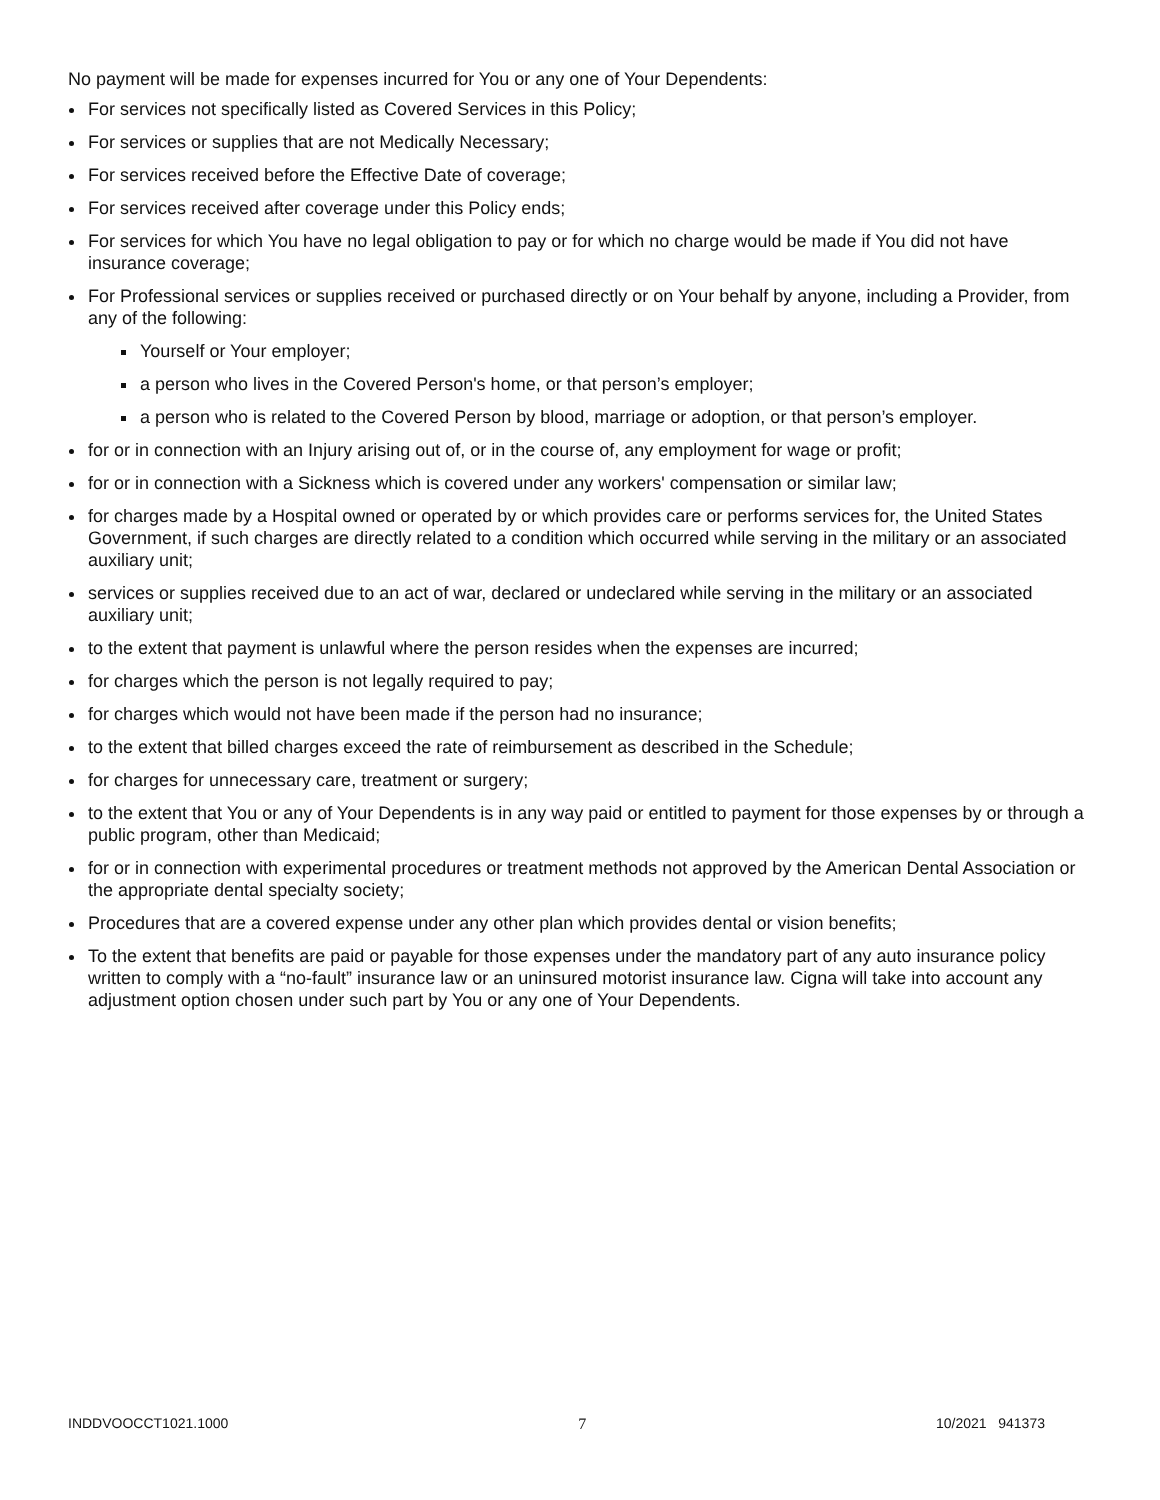No payment will be made for expenses incurred for You or any one of Your Dependents:
For services not specifically listed as Covered Services in this Policy;
For services or supplies that are not Medically Necessary;
For services received before the Effective Date of coverage;
For services received after coverage under this Policy ends;
For services for which You have no legal obligation to pay or for which no charge would be made if You did not have insurance coverage;
For Professional services or supplies received or purchased directly or on Your behalf by anyone, including a Provider, from any of the following:
Yourself or Your employer;
a person who lives in the Covered Person's home, or that person’s employer;
a person who is related to the Covered Person by blood, marriage or adoption, or that person’s employer.
for or in connection with an Injury arising out of, or in the course of, any employment for wage or profit;
for or in connection with a Sickness which is covered under any workers' compensation or similar law;
for charges made by a Hospital owned or operated by or which provides care or performs services for, the United States Government, if such charges are directly related to a condition which occurred while serving in the military or an associated auxiliary unit;
services or supplies received due to an act of war, declared or undeclared while serving in the military or an associated auxiliary unit;
to the extent that payment is unlawful where the person resides when the expenses are incurred;
for charges which the person is not legally required to pay;
for charges which would not have been made if the person had no insurance;
to the extent that billed charges exceed the rate of reimbursement as described in the Schedule;
for charges for unnecessary care, treatment or surgery;
to the extent that You or any of Your Dependents is in any way paid or entitled to payment for those expenses by or through a public program, other than Medicaid;
for or in connection with experimental procedures or treatment methods not approved by the American Dental Association or the appropriate dental specialty society;
Procedures that are a covered expense under any other plan which provides dental or vision benefits;
To the extent that benefits are paid or payable for those expenses under the mandatory part of any auto insurance policy written to comply with a “no-fault” insurance law or an uninsured motorist insurance law. Cigna will take into account any adjustment option chosen under such part by You or any one of Your Dependents.
INDDVOOCCT1021.1000 7 10/2021 941373